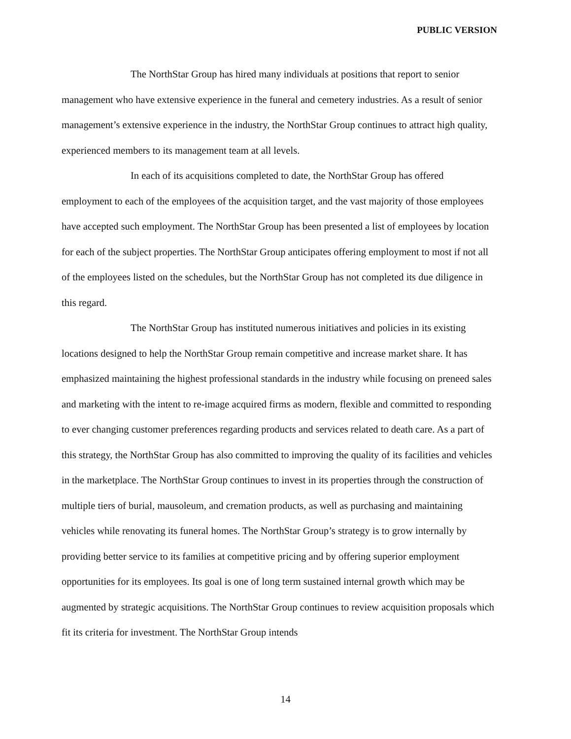PUBLIC VERSION
The NorthStar Group has hired many individuals at positions that report to senior management who have extensive experience in the funeral and cemetery industries. As a result of senior management’s extensive experience in the industry, the NorthStar Group continues to attract high quality, experienced members to its management team at all levels.
In each of its acquisitions completed to date, the NorthStar Group has offered employment to each of the employees of the acquisition target, and the vast majority of those employees have accepted such employment. The NorthStar Group has been presented a list of employees by location for each of the subject properties. The NorthStar Group anticipates offering employment to most if not all of the employees listed on the schedules, but the NorthStar Group has not completed its due diligence in this regard.
The NorthStar Group has instituted numerous initiatives and policies in its existing locations designed to help the NorthStar Group remain competitive and increase market share. It has emphasized maintaining the highest professional standards in the industry while focusing on preneed sales and marketing with the intent to re-image acquired firms as modern, flexible and committed to responding to ever changing customer preferences regarding products and services related to death care. As a part of this strategy, the NorthStar Group has also committed to improving the quality of its facilities and vehicles in the marketplace. The NorthStar Group continues to invest in its properties through the construction of multiple tiers of burial, mausoleum, and cremation products, as well as purchasing and maintaining vehicles while renovating its funeral homes. The NorthStar Group’s strategy is to grow internally by providing better service to its families at competitive pricing and by offering superior employment opportunities for its employees. Its goal is one of long term sustained internal growth which may be augmented by strategic acquisitions. The NorthStar Group continues to review acquisition proposals which fit its criteria for investment. The NorthStar Group intends
14